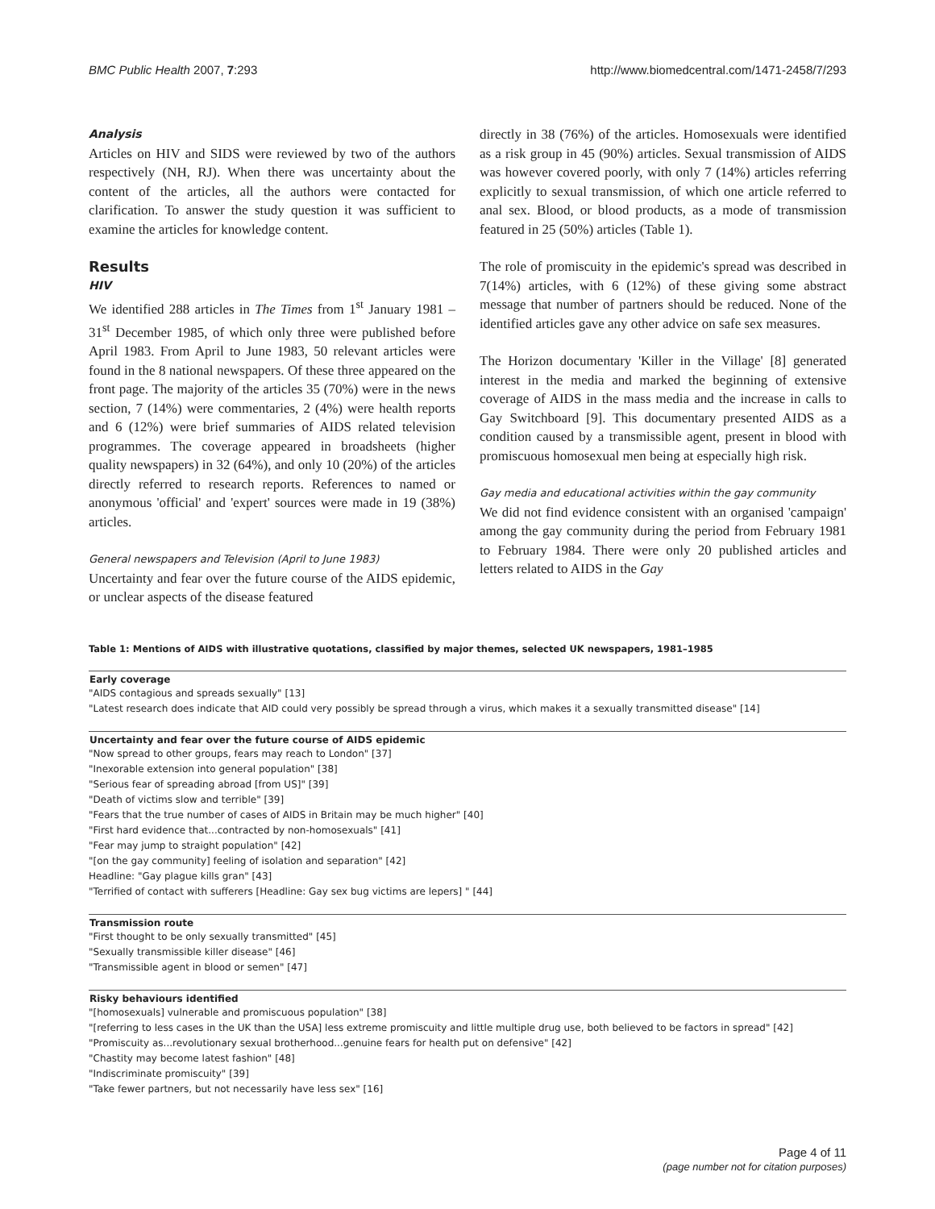BMC Public Health 2007, 7:293 http://www.biomedcentral.com/1471-2458/7/293
Analysis
Articles on HIV and SIDS were reviewed by two of the authors respectively (NH, RJ). When there was uncertainty about the content of the articles, all the authors were contacted for clarification. To answer the study question it was sufficient to examine the articles for knowledge content.
Results
HIV
We identified 288 articles in The Times from 1<sup>st</sup> January 1981 – 31<sup>st</sup> December 1985, of which only three were published before April 1983. From April to June 1983, 50 relevant articles were found in the 8 national newspapers. Of these three appeared on the front page. The majority of the articles 35 (70%) were in the news section, 7 (14%) were commentaries, 2 (4%) were health reports and 6 (12%) were brief summaries of AIDS related television programmes. The coverage appeared in broadsheets (higher quality newspapers) in 32 (64%), and only 10 (20%) of the articles directly referred to research reports. References to named or anonymous 'official' and 'expert' sources were made in 19 (38%) articles.
General newspapers and Television (April to June 1983)
Uncertainty and fear over the future course of the AIDS epidemic, or unclear aspects of the disease featured
directly in 38 (76%) of the articles. Homosexuals were identified as a risk group in 45 (90%) articles. Sexual transmission of AIDS was however covered poorly, with only 7 (14%) articles referring explicitly to sexual transmission, of which one article referred to anal sex. Blood, or blood products, as a mode of transmission featured in 25 (50%) articles (Table 1).
The role of promiscuity in the epidemic's spread was described in 7(14%) articles, with 6 (12%) of these giving some abstract message that number of partners should be reduced. None of the identified articles gave any other advice on safe sex measures.
The Horizon documentary 'Killer in the Village' [8] generated interest in the media and marked the beginning of extensive coverage of AIDS in the mass media and the increase in calls to Gay Switchboard [9]. This documentary presented AIDS as a condition caused by a transmissible agent, present in blood with promiscuous homosexual men being at especially high risk.
Gay media and educational activities within the gay community
We did not find evidence consistent with an organised 'campaign' among the gay community during the period from February 1981 to February 1984. There were only 20 published articles and letters related to AIDS in the Gay
Table 1: Mentions of AIDS with illustrative quotations, classified by major themes, selected UK newspapers, 1981–1985
| Early coverage |
| --- |
| "AIDS contagious and spreads sexually" [13] |
| "Latest research does indicate that AID could very possibly be spread through a virus, which makes it a sexually transmitted disease" [14] |
| Uncertainty and fear over the future course of AIDS epidemic |
| "Now spread to other groups, fears may reach to London" [37] |
| "Inexorable extension into general population" [38] |
| "Serious fear of spreading abroad [from US]" [39] |
| "Death of victims slow and terrible" [39] |
| "Fears that the true number of cases of AIDS in Britain may be much higher" [40] |
| "First hard evidence that...contracted by non-homosexuals" [41] |
| "Fear may jump to straight population" [42] |
| "[on the gay community] feeling of isolation and separation" [42] |
| Headline: "Gay plague kills gran" [43] |
| "Terrified of contact with sufferers [Headline: Gay sex bug victims are lepers] " [44] |
| Transmission route |
| "First thought to be only sexually transmitted" [45] |
| "Sexually transmissible killer disease" [46] |
| "Transmissible agent in blood or semen" [47] |
| Risky behaviours identified |
| "[homosexuals] vulnerable and promiscuous population" [38] |
| "[referring to less cases in the UK than the USA] less extreme promiscuity and little multiple drug use, both believed to be factors in spread" [42] |
| "Promiscuity as...revolutionary sexual brotherhood...genuine fears for health put on defensive" [42] |
| "Chastity may become latest fashion" [48] |
| "Indiscriminate promiscuity" [39] |
| "Take fewer partners, but not necessarily have less sex" [16] |
Page 4 of 11
(page number not for citation purposes)